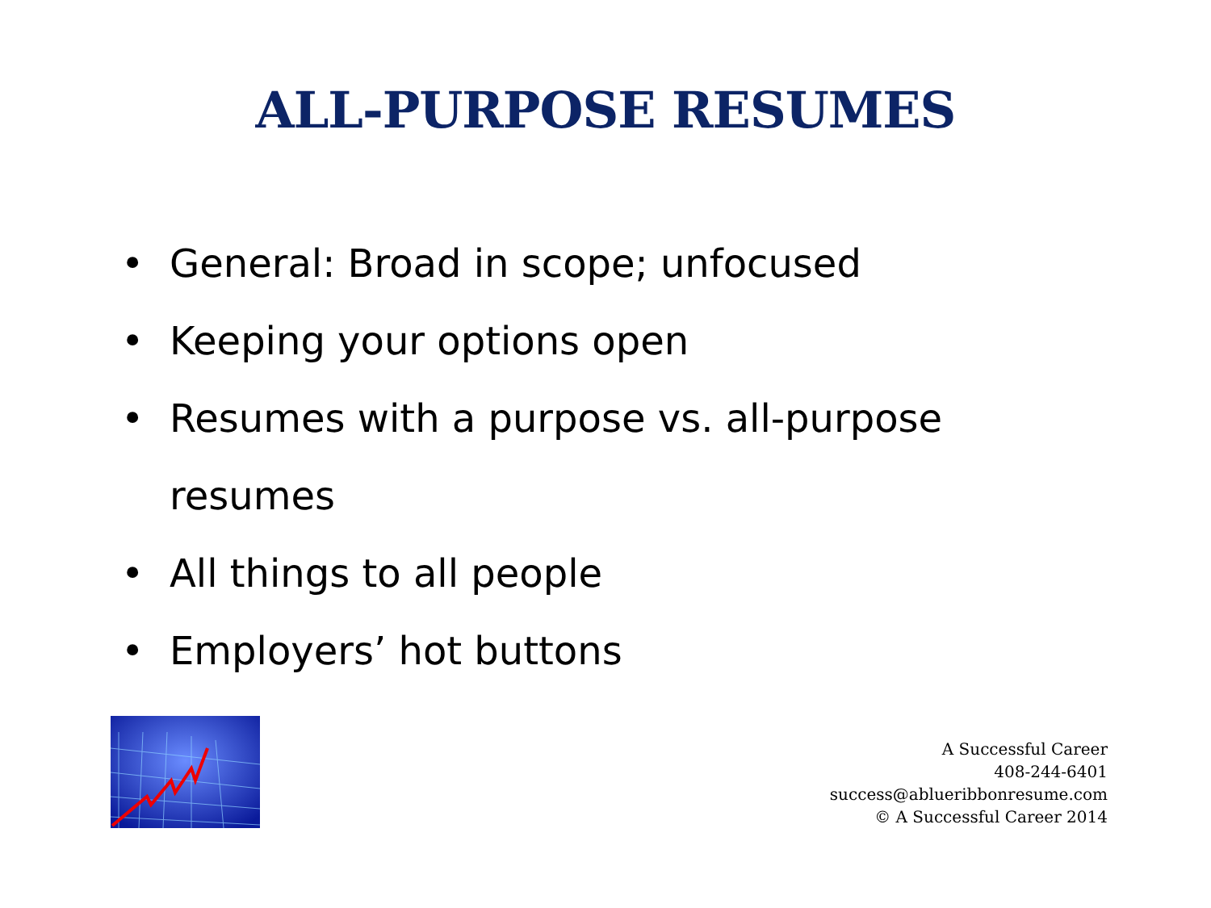ALL-PURPOSE RESUMES
• General: Broad in scope; unfocused
• Keeping your options open
• Resumes with a purpose vs. all-purpose resumes
• All things to all people
• Employers’ hot buttons
A Successful Career
408-244-6401
success@ablueribbonresume.com
© A Successful Career 2014